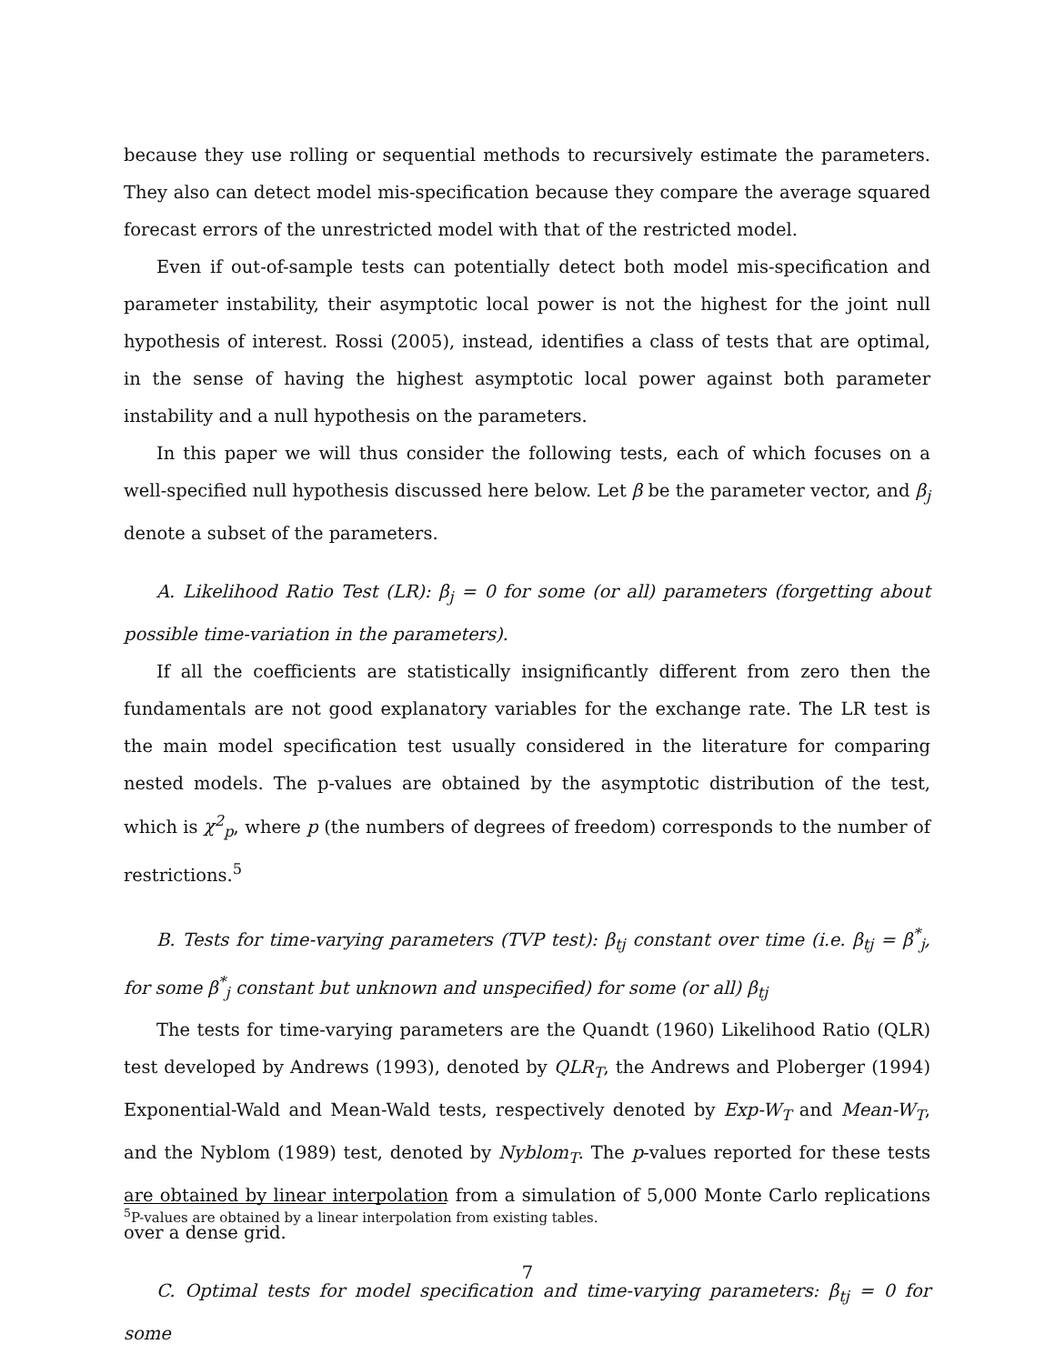because they use rolling or sequential methods to recursively estimate the parameters. They also can detect model mis-specification because they compare the average squared forecast errors of the unrestricted model with that of the restricted model.
Even if out-of-sample tests can potentially detect both model mis-specification and parameter instability, their asymptotic local power is not the highest for the joint null hypothesis of interest. Rossi (2005), instead, identifies a class of tests that are optimal, in the sense of having the highest asymptotic local power against both parameter instability and a null hypothesis on the parameters.
In this paper we will thus consider the following tests, each of which focuses on a well-specified null hypothesis discussed here below. Let β be the parameter vector, and β<sub>j</sub> denote a subset of the parameters.
A. Likelihood Ratio Test (LR): β<sub>j</sub> = 0 for some (or all) parameters (forgetting about possible time-variation in the parameters).
If all the coefficients are statistically insignificantly different from zero then the fundamentals are not good explanatory variables for the exchange rate. The LR test is the main model specification test usually considered in the literature for comparing nested models. The p-values are obtained by the asymptotic distribution of the test, which is χ<sup>2</sup><sub>p</sub>, where p (the numbers of degrees of freedom) corresponds to the number of restrictions.<sup>5</sup>
B. Tests for time-varying parameters (TVP test): β<sub>tj</sub> constant over time (i.e. β<sub>tj</sub> = β<sup>*</sup><sub>j</sub>, for some β<sup>*</sup><sub>j</sub> constant but unknown and unspecified) for some (or all) β<sub>tj</sub>
The tests for time-varying parameters are the Quandt (1960) Likelihood Ratio (QLR) test developed by Andrews (1993), denoted by QLR<sub>T</sub>, the Andrews and Ploberger (1994) Exponential-Wald and Mean-Wald tests, respectively denoted by Exp-W<sub>T</sub> and Mean-W<sub>T</sub>, and the Nyblom (1989) test, denoted by Nyblom<sub>T</sub>. The p-values reported for these tests are obtained by linear interpolation from a simulation of 5,000 Monte Carlo replications over a dense grid.
C. Optimal tests for model specification and time-varying parameters: β<sub>tj</sub> = 0 for some
<sup>5</sup> P-values are obtained by a linear interpolation from existing tables.
7